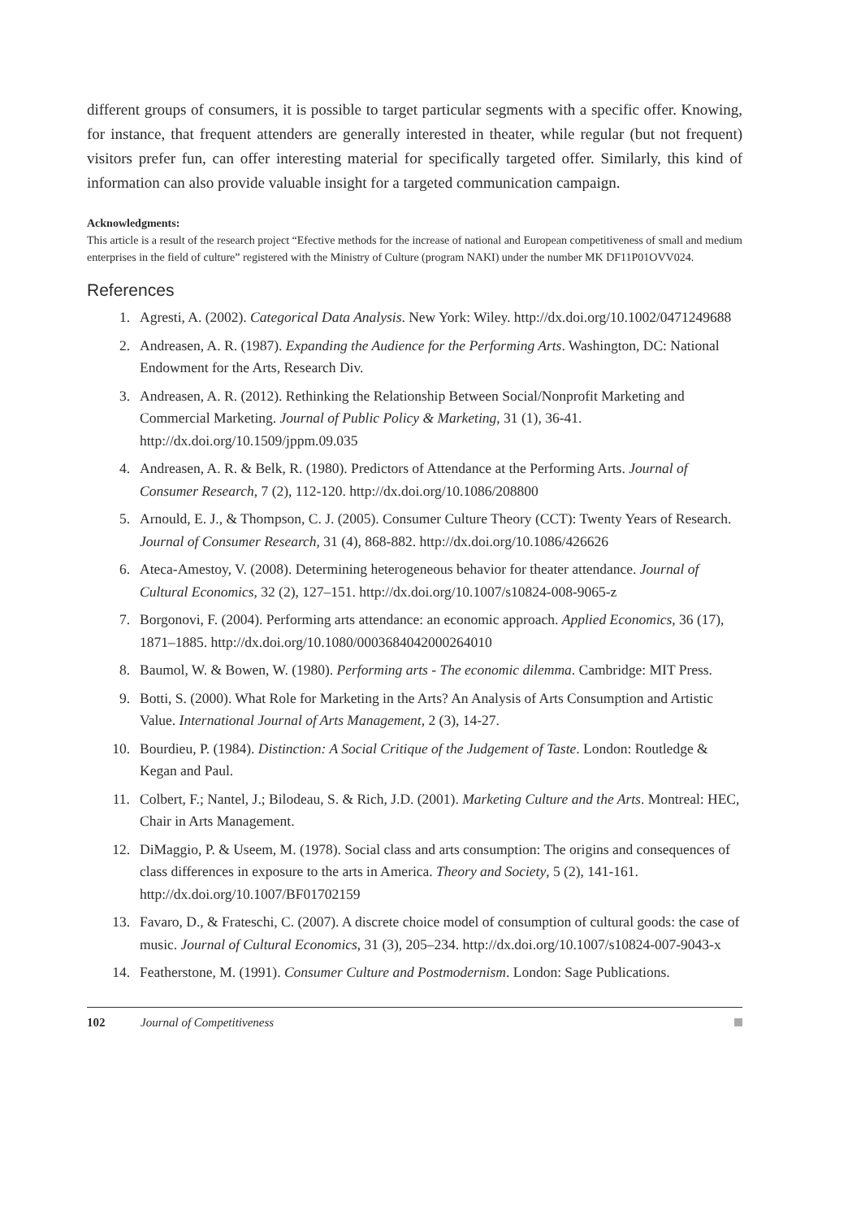different groups of consumers, it is possible to target particular segments with a specific offer. Knowing, for instance, that frequent attenders are generally interested in theater, while regular (but not frequent) visitors prefer fun, can offer interesting material for specifically targeted offer. Similarly, this kind of information can also provide valuable insight for a targeted communication campaign.
Acknowledgments:
This article is a result of the research project “Efective methods for the increase of national and European competitiveness of small and medium enterprises in the field of culture” registered with the Ministry of Culture (program NAKI) under the number MK DF11P01OVV024.
References
1. Agresti, A. (2002). Categorical Data Analysis. New York: Wiley. http://dx.doi.org/10.1002/0471249688
2. Andreasen, A. R. (1987). Expanding the Audience for the Performing Arts. Washington, DC: National Endowment for the Arts, Research Div.
3. Andreasen, A. R. (2012). Rethinking the Relationship Between Social/Nonprofit Marketing and Commercial Marketing. Journal of Public Policy & Marketing, 31 (1), 36-41. http://dx.doi.org/10.1509/jppm.09.035
4. Andreasen, A. R. & Belk, R. (1980). Predictors of Attendance at the Performing Arts. Journal of Consumer Research, 7 (2), 112-120. http://dx.doi.org/10.1086/208800
5. Arnould, E. J., & Thompson, C. J. (2005). Consumer Culture Theory (CCT): Twenty Years of Research. Journal of Consumer Research, 31 (4), 868-882. http://dx.doi.org/10.1086/426626
6. Ateca-Amestoy, V. (2008). Determining heterogeneous behavior for theater attendance. Journal of Cultural Economics, 32 (2), 127–151. http://dx.doi.org/10.1007/s10824-008-9065-z
7. Borgonovi, F. (2004). Performing arts attendance: an economic approach. Applied Economics, 36 (17), 1871–1885. http://dx.doi.org/10.1080/0003684042000264010
8. Baumol, W. & Bowen, W. (1980). Performing arts - The economic dilemma. Cambridge: MIT Press.
9. Botti, S. (2000). What Role for Marketing in the Arts? An Analysis of Arts Consumption and Artistic Value. International Journal of Arts Management, 2 (3), 14-27.
10. Bourdieu, P. (1984). Distinction: A Social Critique of the Judgement of Taste. London: Routledge & Kegan and Paul.
11. Colbert, F.; Nantel, J.; Bilodeau, S. & Rich, J.D. (2001). Marketing Culture and the Arts. Montreal: HEC, Chair in Arts Management.
12. DiMaggio, P. & Useem, M. (1978). Social class and arts consumption: The origins and consequences of class differences in exposure to the arts in America. Theory and Society, 5 (2), 141-161. http://dx.doi.org/10.1007/BF01702159
13. Favaro, D., & Frateschi, C. (2007). A discrete choice model of consumption of cultural goods: the case of music. Journal of Cultural Economics, 31 (3), 205–234. http://dx.doi.org/10.1007/s10824-007-9043-x
14. Featherstone, M. (1991). Consumer Culture and Postmodernism. London: Sage Publications.
102 Journal of Competitiveness